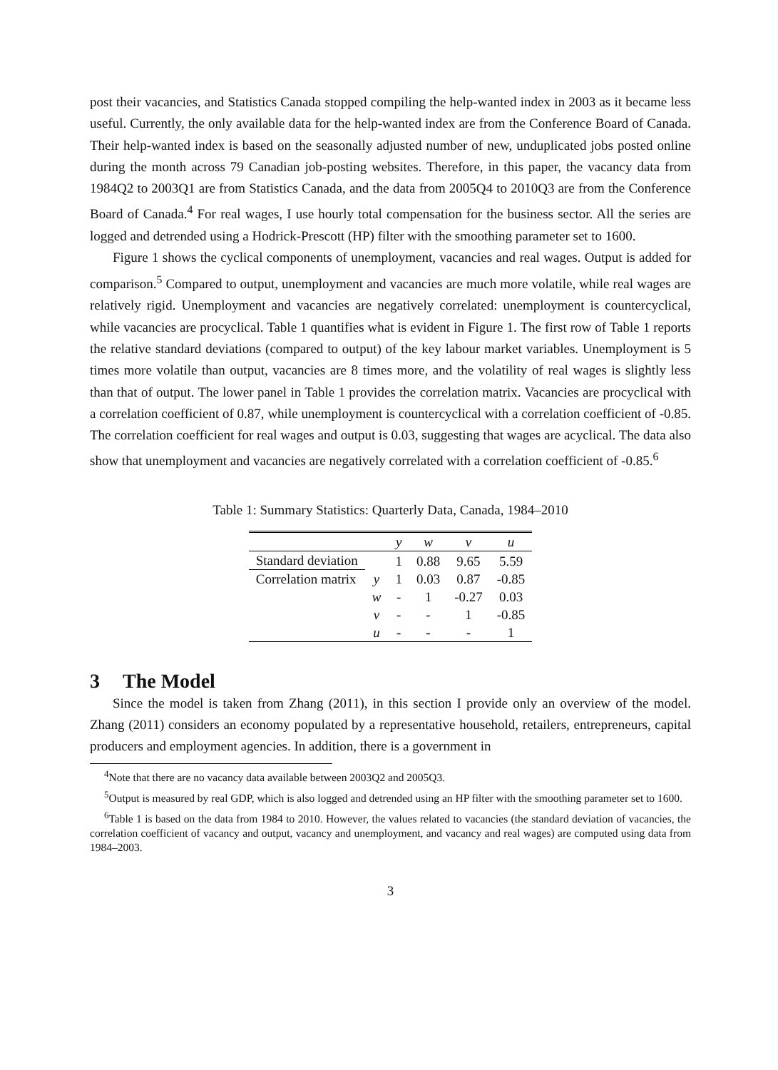post their vacancies, and Statistics Canada stopped compiling the help-wanted index in 2003 as it became less useful. Currently, the only available data for the help-wanted index are from the Conference Board of Canada. Their help-wanted index is based on the seasonally adjusted number of new, unduplicated jobs posted online during the month across 79 Canadian job-posting websites. Therefore, in this paper, the vacancy data from 1984Q2 to 2003Q1 are from Statistics Canada, and the data from 2005Q4 to 2010Q3 are from the Conference Board of Canada.<sup>4</sup> For real wages, I use hourly total compensation for the business sector. All the series are logged and detrended using a Hodrick-Prescott (HP) filter with the smoothing parameter set to 1600.
Figure 1 shows the cyclical components of unemployment, vacancies and real wages. Output is added for comparison.<sup>5</sup> Compared to output, unemployment and vacancies are much more volatile, while real wages are relatively rigid. Unemployment and vacancies are negatively correlated: unemployment is countercyclical, while vacancies are procyclical. Table 1 quantifies what is evident in Figure 1. The first row of Table 1 reports the relative standard deviations (compared to output) of the key labour market variables. Unemployment is 5 times more volatile than output, vacancies are 8 times more, and the volatility of real wages is slightly less than that of output. The lower panel in Table 1 provides the correlation matrix. Vacancies are procyclical with a correlation coefficient of 0.87, while unemployment is countercyclical with a correlation coefficient of -0.85. The correlation coefficient for real wages and output is 0.03, suggesting that wages are acyclical. The data also show that unemployment and vacancies are negatively correlated with a correlation coefficient of -0.85.<sup>6</sup>
Table 1: Summary Statistics: Quarterly Data, Canada, 1984–2010
| | | y | w | v | u |
| --- | --- | --- | --- | --- | --- |
| Standard deviation | | 1 | 0.88 | 9.65 | 5.59 |
| Correlation matrix | y | 1 | 0.03 | 0.87 | -0.85 |
| | w | - | 1 | -0.27 | 0.03 |
| | v | - | - | 1 | -0.85 |
| | u | - | - | - | 1 |
3 The Model
Since the model is taken from Zhang (2011), in this section I provide only an overview of the model. Zhang (2011) considers an economy populated by a representative household, retailers, entrepreneurs, capital producers and employment agencies. In addition, there is a government in
<sup>4</sup> Note that there are no vacancy data available between 2003Q2 and 2005Q3.
<sup>5</sup> Output is measured by real GDP, which is also logged and detrended using an HP filter with the smoothing parameter set to 1600.
<sup>6</sup> Table 1 is based on the data from 1984 to 2010. However, the values related to vacancies (the standard deviation of vacancies, the correlation coefficient of vacancy and output, vacancy and unemployment, and vacancy and real wages) are computed using data from 1984–2003.
3